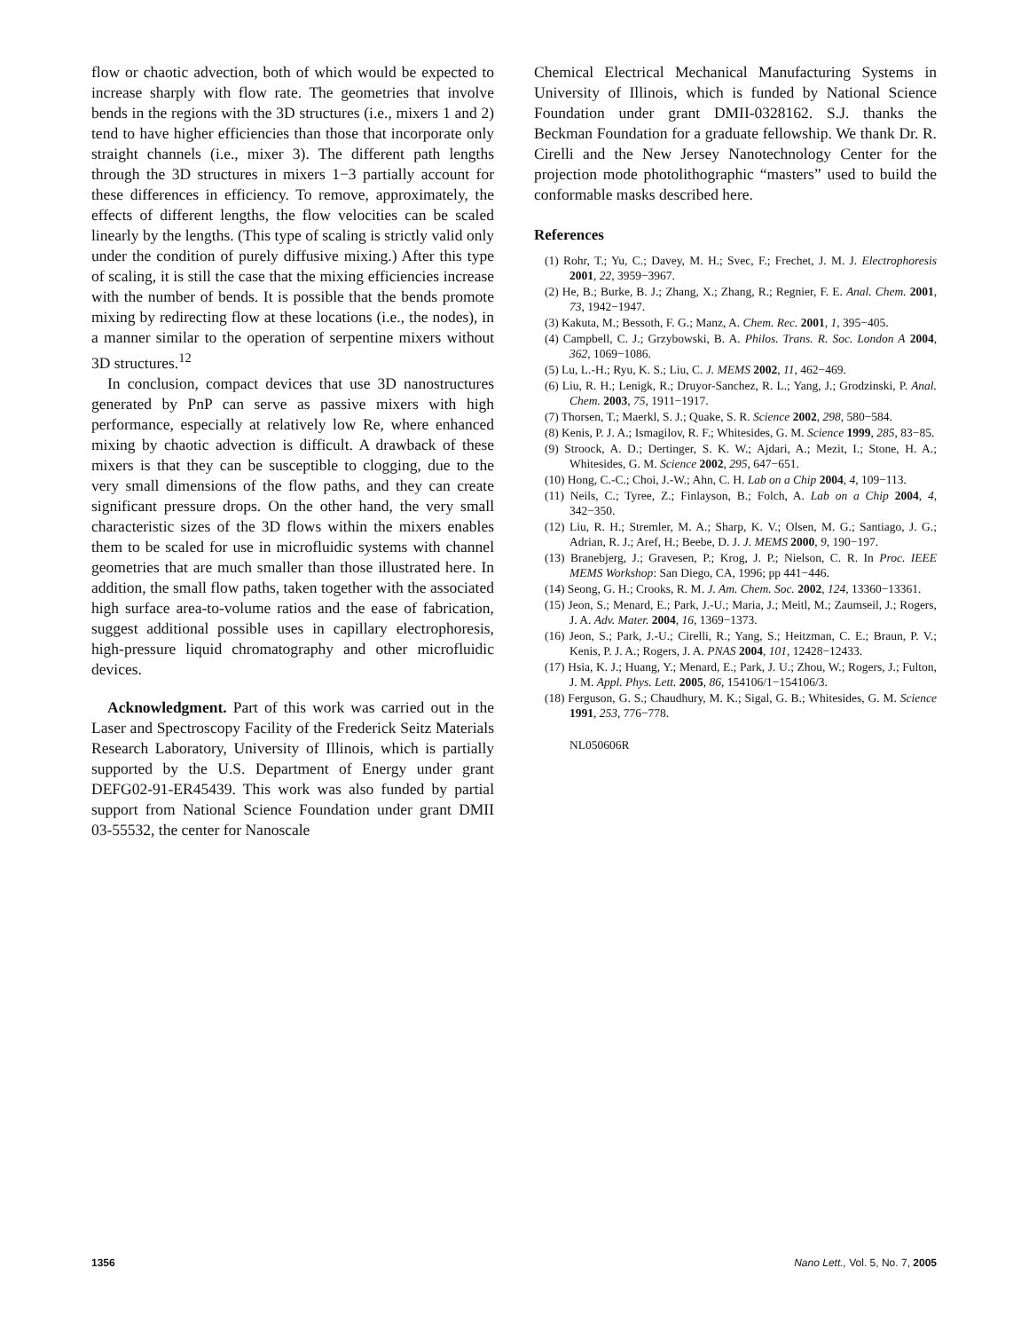flow or chaotic advection, both of which would be expected to increase sharply with flow rate. The geometries that involve bends in the regions with the 3D structures (i.e., mixers 1 and 2) tend to have higher efficiencies than those that incorporate only straight channels (i.e., mixer 3). The different path lengths through the 3D structures in mixers 1−3 partially account for these differences in efficiency. To remove, approximately, the effects of different lengths, the flow velocities can be scaled linearly by the lengths. (This type of scaling is strictly valid only under the condition of purely diffusive mixing.) After this type of scaling, it is still the case that the mixing efficiencies increase with the number of bends. It is possible that the bends promote mixing by redirecting flow at these locations (i.e., the nodes), in a manner similar to the operation of serpentine mixers without 3D structures.<sup>12</sup>
In conclusion, compact devices that use 3D nanostructures generated by PnP can serve as passive mixers with high performance, especially at relatively low Re, where enhanced mixing by chaotic advection is difficult. A drawback of these mixers is that they can be susceptible to clogging, due to the very small dimensions of the flow paths, and they can create significant pressure drops. On the other hand, the very small characteristic sizes of the 3D flows within the mixers enables them to be scaled for use in microfluidic systems with channel geometries that are much smaller than those illustrated here. In addition, the small flow paths, taken together with the associated high surface area-to-volume ratios and the ease of fabrication, suggest additional possible uses in capillary electrophoresis, high-pressure liquid chromatography and other microfluidic devices.
Acknowledgment. Part of this work was carried out in the Laser and Spectroscopy Facility of the Frederick Seitz Materials Research Laboratory, University of Illinois, which is partially supported by the U.S. Department of Energy under grant DEFG02-91-ER45439. This work was also funded by partial support from National Science Foundation under grant DMII 03-55532, the center for Nanoscale
Chemical Electrical Mechanical Manufacturing Systems in University of Illinois, which is funded by National Science Foundation under grant DMII-0328162. S.J. thanks the Beckman Foundation for a graduate fellowship. We thank Dr. R. Cirelli and the New Jersey Nanotechnology Center for the projection mode photolithographic “masters” used to build the conformable masks described here.
References
(1) Rohr, T.; Yu, C.; Davey, M. H.; Svec, F.; Frechet, J. M. J. Electrophoresis 2001, 22, 3959−3967.
(2) He, B.; Burke, B. J.; Zhang, X.; Zhang, R.; Regnier, F. E. Anal. Chem. 2001, 73, 1942−1947.
(3) Kakuta, M.; Bessoth, F. G.; Manz, A. Chem. Rec. 2001, 1, 395−405.
(4) Campbell, C. J.; Grzybowski, B. A. Philos. Trans. R. Soc. London A 2004, 362, 1069−1086.
(5) Lu, L.-H.; Ryu, K. S.; Liu, C. J. MEMS 2002, 11, 462−469.
(6) Liu, R. H.; Lenigk, R.; Druyor-Sanchez, R. L.; Yang, J.; Grodzinski, P. Anal. Chem. 2003, 75, 1911−1917.
(7) Thorsen, T.; Maerkl, S. J.; Quake, S. R. Science 2002, 298, 580−584.
(8) Kenis, P. J. A.; Ismagilov, R. F.; Whitesides, G. M. Science 1999, 285, 83−85.
(9) Stroock, A. D.; Dertinger, S. K. W.; Ajdari, A.; Mezit, I.; Stone, H. A.; Whitesides, G. M. Science 2002, 295, 647−651.
(10) Hong, C.-C.; Choi, J.-W.; Ahn, C. H. Lab on a Chip 2004, 4, 109−113.
(11) Neils, C.; Tyree, Z.; Finlayson, B.; Folch, A. Lab on a Chip 2004, 4, 342−350.
(12) Liu, R. H.; Stremler, M. A.; Sharp, K. V.; Olsen, M. G.; Santiago, J. G.; Adrian, R. J.; Aref, H.; Beebe, D. J. J. MEMS 2000, 9, 190−197.
(13) Branebjerg, J.; Gravesen, P.; Krog, J. P.; Nielson, C. R. In Proc. IEEE MEMS Workshop: San Diego, CA, 1996; pp 441−446.
(14) Seong, G. H.; Crooks, R. M. J. Am. Chem. Soc. 2002, 124, 13360−13361.
(15) Jeon, S.; Menard, E.; Park, J.-U.; Maria, J.; Meitl, M.; Zaumseil, J.; Rogers, J. A. Adv. Mater. 2004, 16, 1369−1373.
(16) Jeon, S.; Park, J.-U.; Cirelli, R.; Yang, S.; Heitzman, C. E.; Braun, P. V.; Kenis, P. J. A.; Rogers, J. A. PNAS 2004, 101, 12428−12433.
(17) Hsia, K. J.; Huang, Y.; Menard, E.; Park, J. U.; Zhou, W.; Rogers, J.; Fulton, J. M. Appl. Phys. Lett. 2005, 86, 154106/1−154106/3.
(18) Ferguson, G. S.; Chaudhury, M. K.; Sigal, G. B.; Whitesides, G. M. Science 1991, 253, 776−778.
NL050606R
1356 Nano Lett., Vol. 5, No. 7, 2005